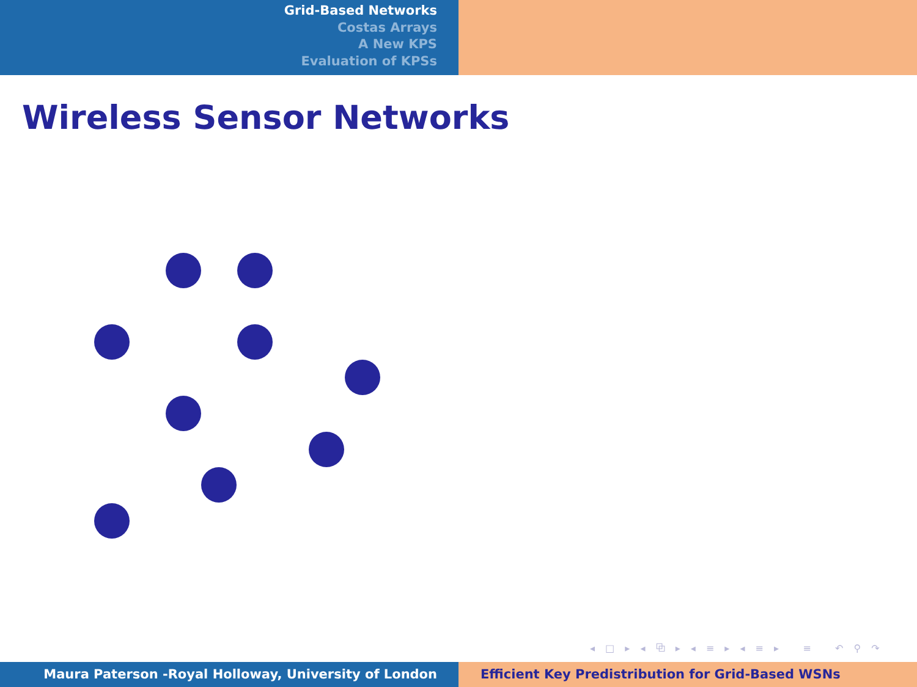Grid-Based Networks
Costas Arrays
A New KPS
Evaluation of KPSs
Wireless Sensor Networks
◂ □ ▸ ◂ ⧉ ▸ ◂ ≡ ▸ ◂ ≡ ▸ ≡ ↶ ⚲ ↷
Maura Paterson -Royal Holloway, University of London Efficient Key Predistribution for Grid-Based WSNs